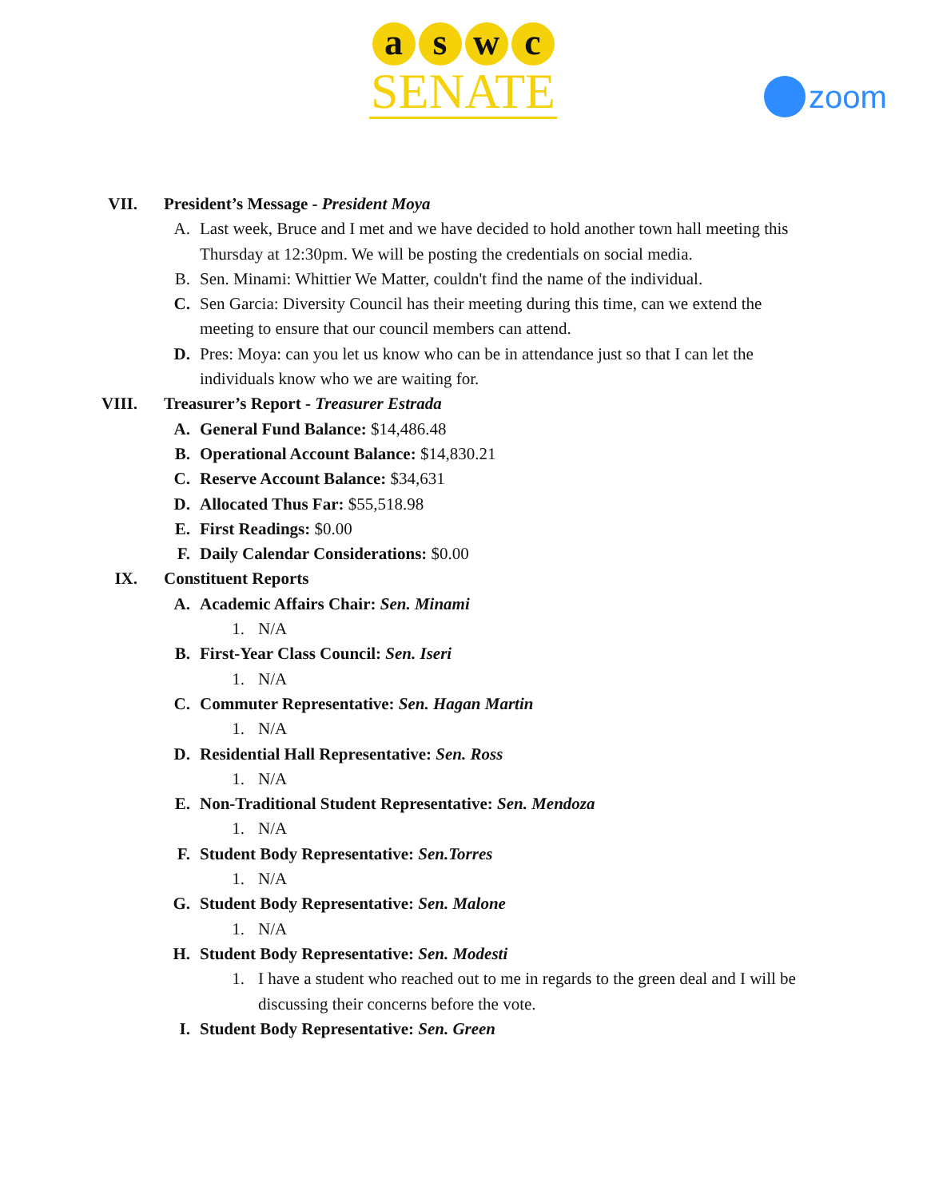a s w c
SENATE
zoom
VII. President’s Message - President Moya
A. Last week, Bruce and I met and we have decided to hold another town hall meeting this Thursday at 12:30pm. We will be posting the credentials on social media.
B. Sen. Minami: Whittier We Matter, couldn't find the name of the individual.
C. Sen Garcia: Diversity Council has their meeting during this time, can we extend the meeting to ensure that our council members can attend.
D. Pres: Moya: can you let us know who can be in attendance just so that I can let the individuals know who we are waiting for.
VIII. Treasurer’s Report - Treasurer Estrada
A. General Fund Balance: $14,486.48
B. Operational Account Balance: $14,830.21
C. Reserve Account Balance: $34,631
D. Allocated Thus Far: $55,518.98
E. First Readings: $0.00
F. Daily Calendar Considerations: $0.00
IX. Constituent Reports
A. Academic Affairs Chair: Sen. Minami
1. N/A
B. First-Year Class Council: Sen. Iseri
1. N/A
C. Commuter Representative: Sen. Hagan Martin
1. N/A
D. Residential Hall Representative: Sen. Ross
1. N/A
E. Non-Traditional Student Representative: Sen. Mendoza
1. N/A
F. Student Body Representative: Sen.Torres
1. N/A
G. Student Body Representative: Sen. Malone
1. N/A
H. Student Body Representative: Sen. Modesti
1. I have a student who reached out to me in regards to the green deal and I will be discussing their concerns before the vote.
I. Student Body Representative: Sen. Green